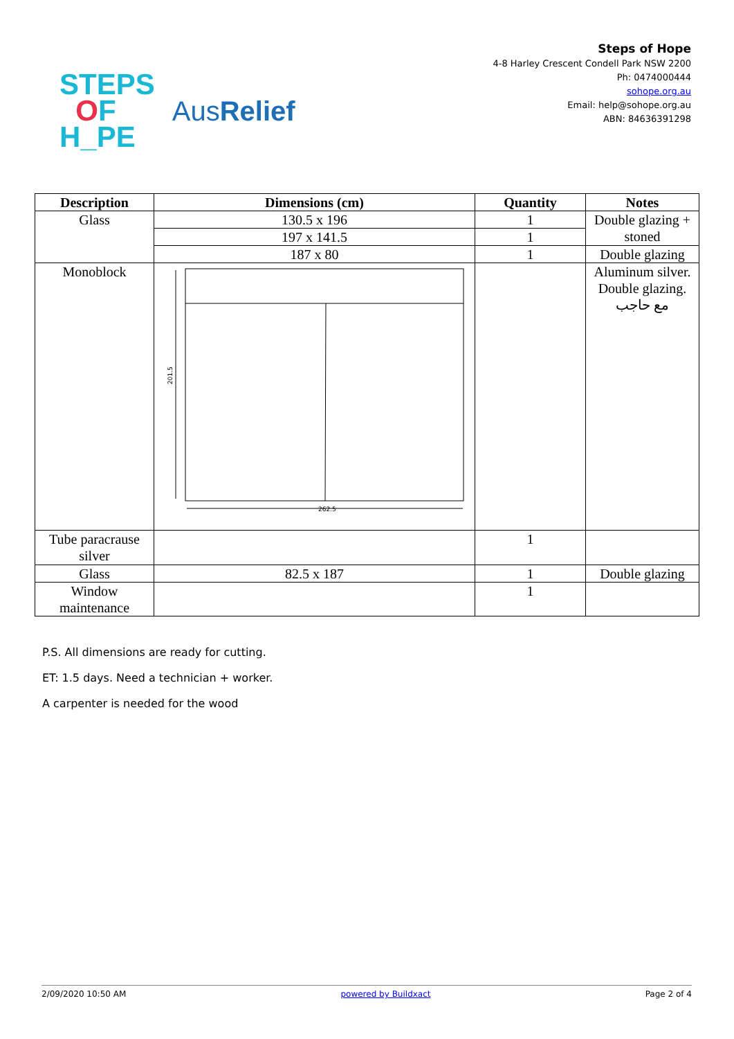STEPS
OF
H_PE
AusRelief
Steps of Hope
4-8 Harley Crescent Condell Park NSW 2200
Ph: 0474000444
sohope.org.au
Email: help@sohope.org.au
ABN: 84636391298
| Description | Dimensions (cm) | Quantity | Notes |
| --- | --- | --- | --- |
| Glass | 130.5 x 196 | 1 | Double glazing + stoned |
| | 197 x 141.5 | 1 | |
| | 187 x 80 | 1 | Double glazing |
| Monoblock | 201.5 262.5 | | Aluminum silver. Double glazing. مع حاجب |
| Tube paracrause silver | | 1 | |
| Glass | 82.5 x 187 | 1 | Double glazing |
| Window maintenance | | 1 | |
P.S. All dimensions are ready for cutting.
ET: 1.5 days. Need a technician + worker.
A carpenter is needed for the wood
2/09/2020 10:50 AM powered by Buildxact Page 2 of 4